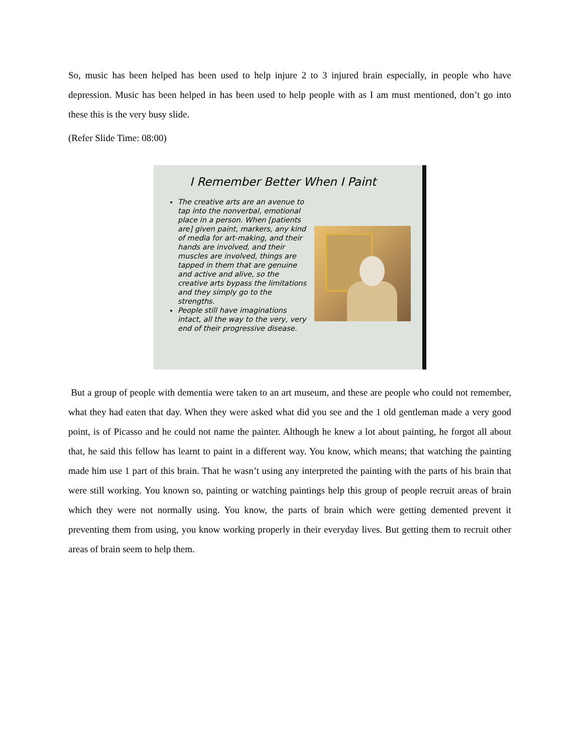So, music has been helped has been used to help injure 2 to 3 injured brain especially, in people who have depression. Music has been helped in has been used to help people with as I am must mentioned, don’t go into these this is the very busy slide.
(Refer Slide Time: 08:00)
I Remember Better When I Paint
The creative arts are an avenue to tap into the nonverbal, emotional place in a person. When [patients are] given paint, markers, any kind of media for art-making, and their hands are involved, and their muscles are involved, things are tapped in them that are genuine and active and alive, so the creative arts bypass the limitations and they simply go to the strengths.
People still have imaginations intact, all the way to the very, very end of their progressive disease.
But a group of people with dementia were taken to an art museum, and these are people who could not remember, what they had eaten that day. When they were asked what did you see and the 1 old gentleman made a very good point, is of Picasso and he could not name the painter. Although he knew a lot about painting, he forgot all about that, he said this fellow has learnt to paint in a different way. You know, which means; that watching the painting made him use 1 part of this brain. That he wasn’t using any interpreted the painting with the parts of his brain that were still working. You known so, painting or watching paintings help this group of people recruit areas of brain which they were not normally using. You know, the parts of brain which were getting demented prevent it preventing them from using, you know working properly in their everyday lives. But getting them to recruit other areas of brain seem to help them.